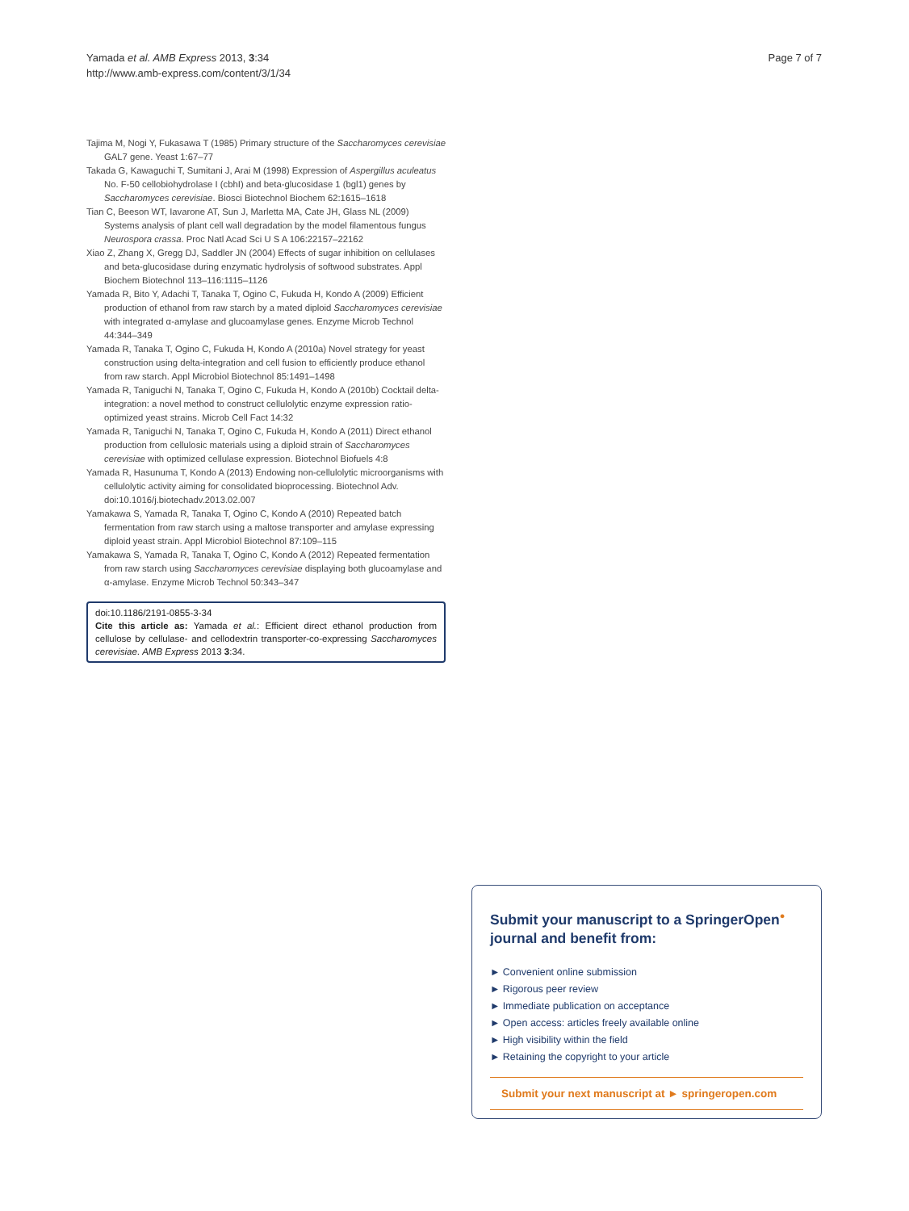Yamada et al. AMB Express 2013, 3:34
http://www.amb-express.com/content/3/1/34
Page 7 of 7
Tajima M, Nogi Y, Fukasawa T (1985) Primary structure of the Saccharomyces cerevisiae GAL7 gene. Yeast 1:67–77
Takada G, Kawaguchi T, Sumitani J, Arai M (1998) Expression of Aspergillus aculeatus No. F-50 cellobiohydrolase I (cbhI) and beta-glucosidase 1 (bgl1) genes by Saccharomyces cerevisiae. Biosci Biotechnol Biochem 62:1615–1618
Tian C, Beeson WT, Iavarone AT, Sun J, Marletta MA, Cate JH, Glass NL (2009) Systems analysis of plant cell wall degradation by the model filamentous fungus Neurospora crassa. Proc Natl Acad Sci U S A 106:22157–22162
Xiao Z, Zhang X, Gregg DJ, Saddler JN (2004) Effects of sugar inhibition on cellulases and beta-glucosidase during enzymatic hydrolysis of softwood substrates. Appl Biochem Biotechnol 113–116:1115–1126
Yamada R, Bito Y, Adachi T, Tanaka T, Ogino C, Fukuda H, Kondo A (2009) Efficient production of ethanol from raw starch by a mated diploid Saccharomyces cerevisiae with integrated α-amylase and glucoamylase genes. Enzyme Microb Technol 44:344–349
Yamada R, Tanaka T, Ogino C, Fukuda H, Kondo A (2010a) Novel strategy for yeast construction using delta-integration and cell fusion to efficiently produce ethanol from raw starch. Appl Microbiol Biotechnol 85:1491–1498
Yamada R, Taniguchi N, Tanaka T, Ogino C, Fukuda H, Kondo A (2010b) Cocktail delta-integration: a novel method to construct cellulolytic enzyme expression ratio-optimized yeast strains. Microb Cell Fact 14:32
Yamada R, Taniguchi N, Tanaka T, Ogino C, Fukuda H, Kondo A (2011) Direct ethanol production from cellulosic materials using a diploid strain of Saccharomyces cerevisiae with optimized cellulase expression. Biotechnol Biofuels 4:8
Yamada R, Hasunuma T, Kondo A (2013) Endowing non-cellulolytic microorganisms with cellulolytic activity aiming for consolidated bioprocessing. Biotechnol Adv. doi:10.1016/j.biotechadv.2013.02.007
Yamakawa S, Yamada R, Tanaka T, Ogino C, Kondo A (2010) Repeated batch fermentation from raw starch using a maltose transporter and amylase expressing diploid yeast strain. Appl Microbiol Biotechnol 87:109–115
Yamakawa S, Yamada R, Tanaka T, Ogino C, Kondo A (2012) Repeated fermentation from raw starch using Saccharomyces cerevisiae displaying both glucoamylase and α-amylase. Enzyme Microb Technol 50:343–347
doi:10.1186/2191-0855-3-34
Cite this article as: Yamada et al.: Efficient direct ethanol production from cellulose by cellulase- and cellodextrin transporter-co-expressing Saccharomyces cerevisiae. AMB Express 2013 3:34.
Submit your manuscript to a SpringerOpen<sup>●</sup> journal and benefit from:
► Convenient online submission
► Rigorous peer review
► Immediate publication on acceptance
► Open access: articles freely available online
► High visibility within the field
► Retaining the copyright to your article
Submit your next manuscript at ► springeropen.com